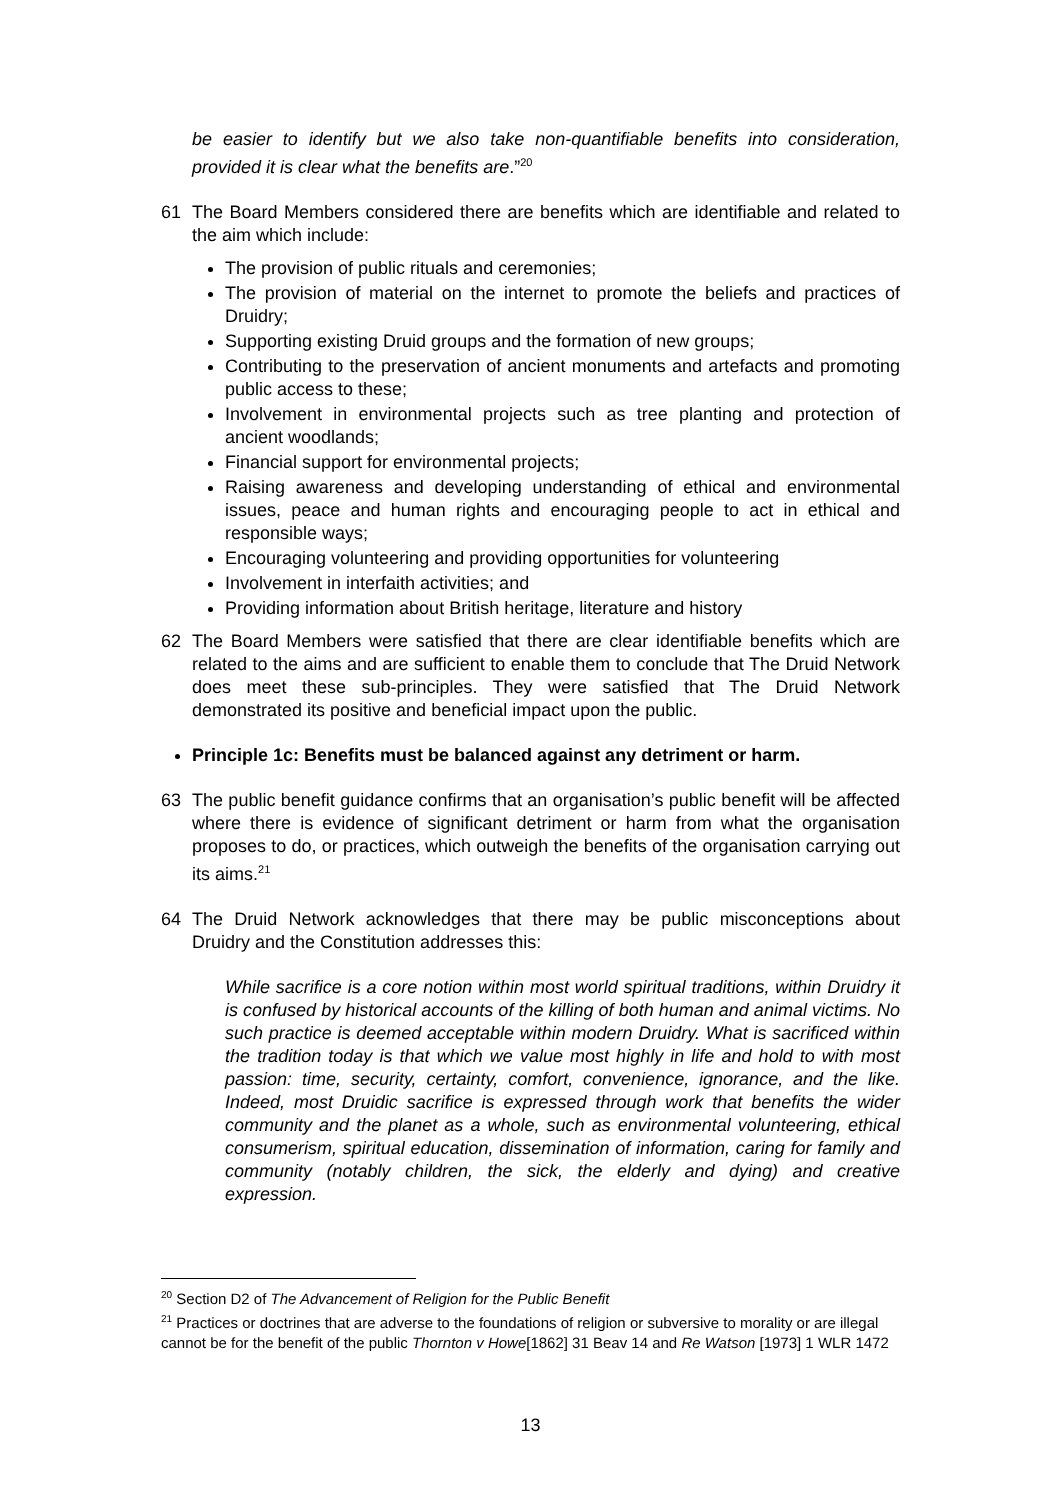be easier to identify but we also take non-quantifiable benefits into consideration, provided it is clear what the benefits are.”<sup>20</sup>
61 The Board Members considered there are benefits which are identifiable and related to the aim which include:
The provision of public rituals and ceremonies;
The provision of material on the internet to promote the beliefs and practices of Druidry;
Supporting existing Druid groups and the formation of new groups;
Contributing to the preservation of ancient monuments and artefacts and promoting public access to these;
Involvement in environmental projects such as tree planting and protection of ancient woodlands;
Financial support for environmental projects;
Raising awareness and developing understanding of ethical and environmental issues, peace and human rights and encouraging people to act in ethical and responsible ways;
Encouraging volunteering and providing opportunities for volunteering
Involvement in interfaith activities; and
Providing information about British heritage, literature and history
62 The Board Members were satisfied that there are clear identifiable benefits which are related to the aims and are sufficient to enable them to conclude that The Druid Network does meet these sub-principles. They were satisfied that The Druid Network demonstrated its positive and beneficial impact upon the public.
Principle 1c: Benefits must be balanced against any detriment or harm.
63 The public benefit guidance confirms that an organisation’s public benefit will be affected where there is evidence of significant detriment or harm from what the organisation proposes to do, or practices, which outweigh the benefits of the organisation carrying out its aims.<sup>21</sup>
64 The Druid Network acknowledges that there may be public misconceptions about Druidry and the Constitution addresses this:
While sacrifice is a core notion within most world spiritual traditions, within Druidry it is confused by historical accounts of the killing of both human and animal victims. No such practice is deemed acceptable within modern Druidry. What is sacrificed within the tradition today is that which we value most highly in life and hold to with most passion: time, security, certainty, comfort, convenience, ignorance, and the like. Indeed, most Druidic sacrifice is expressed through work that benefits the wider community and the planet as a whole, such as environmental volunteering, ethical consumerism, spiritual education, dissemination of information, caring for family and community (notably children, the sick, the elderly and dying) and creative expression.
<sup>20</sup> Section D2 of The Advancement of Religion for the Public Benefit
<sup>21</sup> Practices or doctrines that are adverse to the foundations of religion or subversive to morality or are illegal cannot be for the benefit of the public Thornton v Howe[1862] 31 Beav 14 and Re Watson [1973] 1 WLR 1472
13